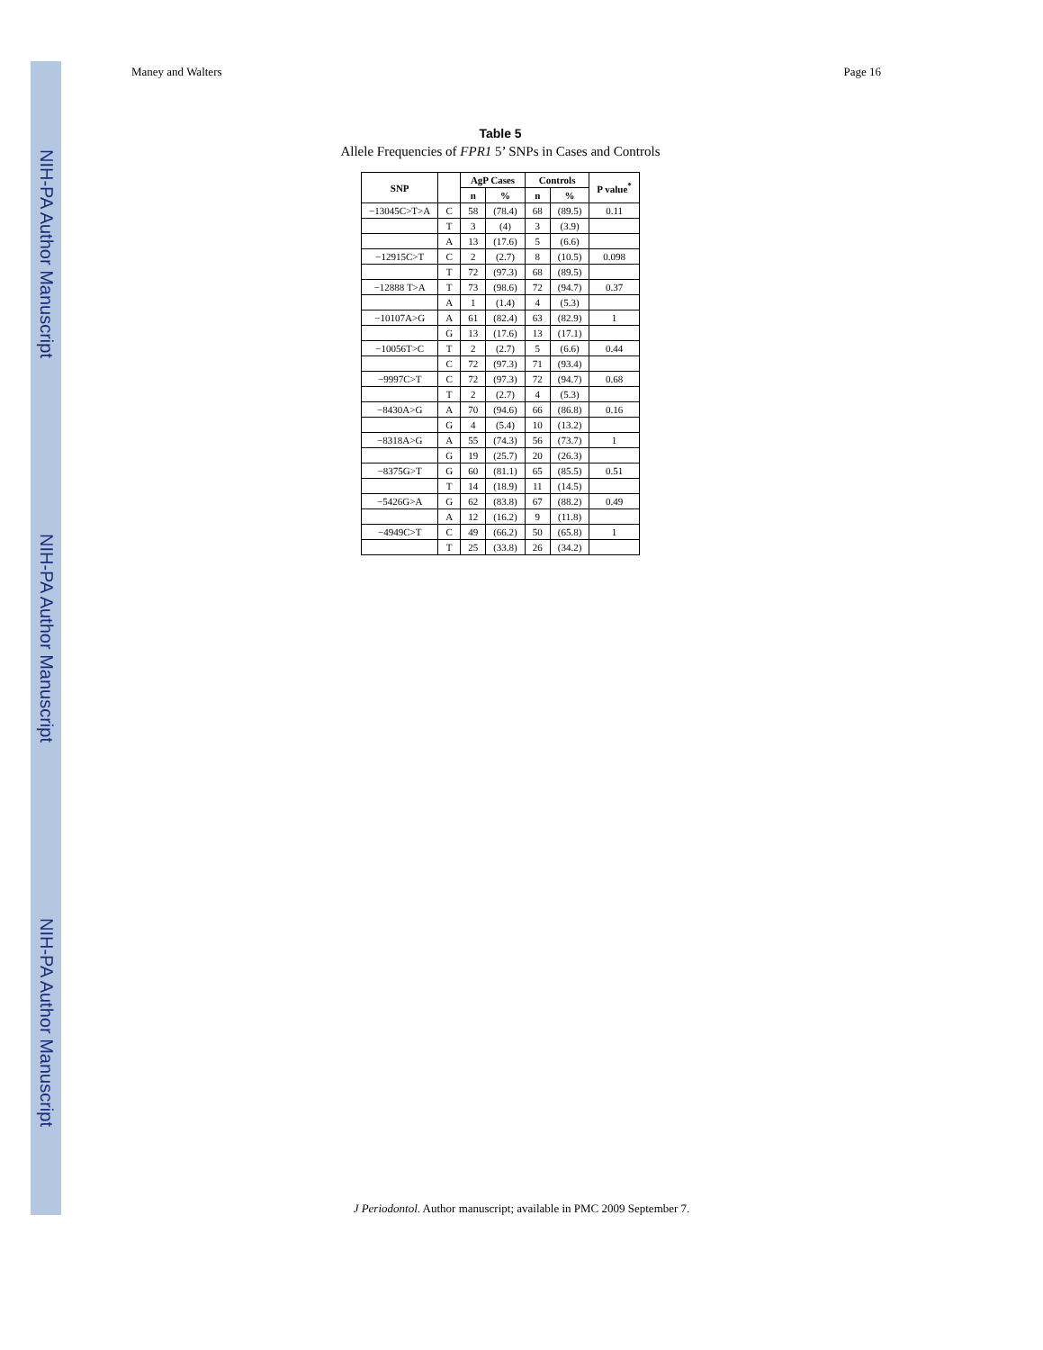NIH-PA Author Manuscript
NIH-PA Author Manuscript
NIH-PA Author Manuscript
Maney and Walters Page 16
Table 5
Allele Frequencies of FPR1 5’ SNPs in Cases and Controls
| SNP | | AgP Cases | | Controls | | P value<sup>*</sup> |
| --- | --- | --- | --- | --- | --- | --- |
| | | n | % | n | % | |
| −13045C>T>A | C | 58 | (78.4) | 68 | (89.5) | 0.11 |
| | T | 3 | (4) | 3 | (3.9) | |
| | A | 13 | (17.6) | 5 | (6.6) | |
| −12915C>T | C | 2 | (2.7) | 8 | (10.5) | 0.098 |
| | T | 72 | (97.3) | 68 | (89.5) | |
| −12888 T>A | T | 73 | (98.6) | 72 | (94.7) | 0.37 |
| | A | 1 | (1.4) | 4 | (5.3) | |
| −10107A>G | A | 61 | (82.4) | 63 | (82.9) | 1 |
| | G | 13 | (17.6) | 13 | (17.1) | |
| −10056T>C | T | 2 | (2.7) | 5 | (6.6) | 0.44 |
| | C | 72 | (97.3) | 71 | (93.4) | |
| −9997C>T | C | 72 | (97.3) | 72 | (94.7) | 0.68 |
| | T | 2 | (2.7) | 4 | (5.3) | |
| −8430A>G | A | 70 | (94.6) | 66 | (86.8) | 0.16 |
| | G | 4 | (5.4) | 10 | (13.2) | |
| −8318A>G | A | 55 | (74.3) | 56 | (73.7) | 1 |
| | G | 19 | (25.7) | 20 | (26.3) | |
| −8375G>T | G | 60 | (81.1) | 65 | (85.5) | 0.51 |
| | T | 14 | (18.9) | 11 | (14.5) | |
| −5426G>A | G | 62 | (83.8) | 67 | (88.2) | 0.49 |
| | A | 12 | (16.2) | 9 | (11.8) | |
| −4949C>T | C | 49 | (66.2) | 50 | (65.8) | 1 |
| | T | 25 | (33.8) | 26 | (34.2) | |
J Periodontol. Author manuscript; available in PMC 2009 September 7.